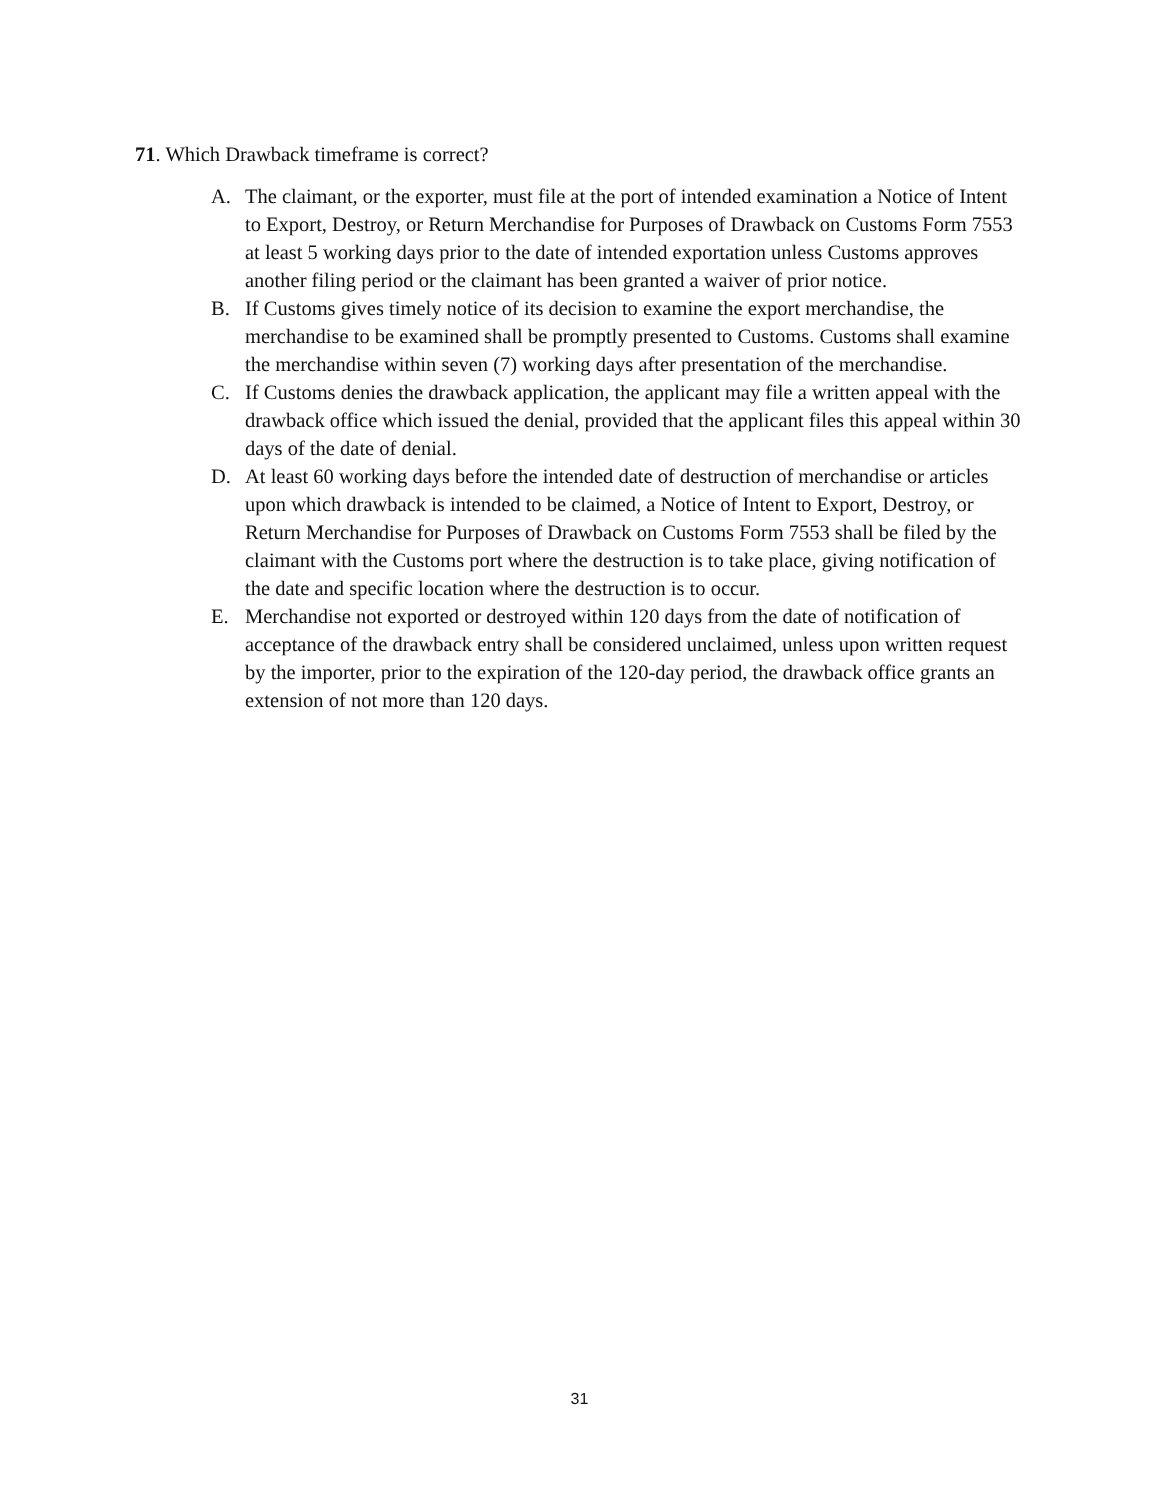71. Which Drawback timeframe is correct?
A. The claimant, or the exporter, must file at the port of intended examination a Notice of Intent to Export, Destroy, or Return Merchandise for Purposes of Drawback on Customs Form 7553 at least 5 working days prior to the date of intended exportation unless Customs approves another filing period or the claimant has been granted a waiver of prior notice.
B. If Customs gives timely notice of its decision to examine the export merchandise, the merchandise to be examined shall be promptly presented to Customs. Customs shall examine the merchandise within seven (7) working days after presentation of the merchandise.
C. If Customs denies the drawback application, the applicant may file a written appeal with the drawback office which issued the denial, provided that the applicant files this appeal within 30 days of the date of denial.
D. At least 60 working days before the intended date of destruction of merchandise or articles upon which drawback is intended to be claimed, a Notice of Intent to Export, Destroy, or Return Merchandise for Purposes of Drawback on Customs Form 7553 shall be filed by the claimant with the Customs port where the destruction is to take place, giving notification of the date and specific location where the destruction is to occur.
E. Merchandise not exported or destroyed within 120 days from the date of notification of acceptance of the drawback entry shall be considered unclaimed, unless upon written request by the importer, prior to the expiration of the 120-day period, the drawback office grants an extension of not more than 120 days.
31